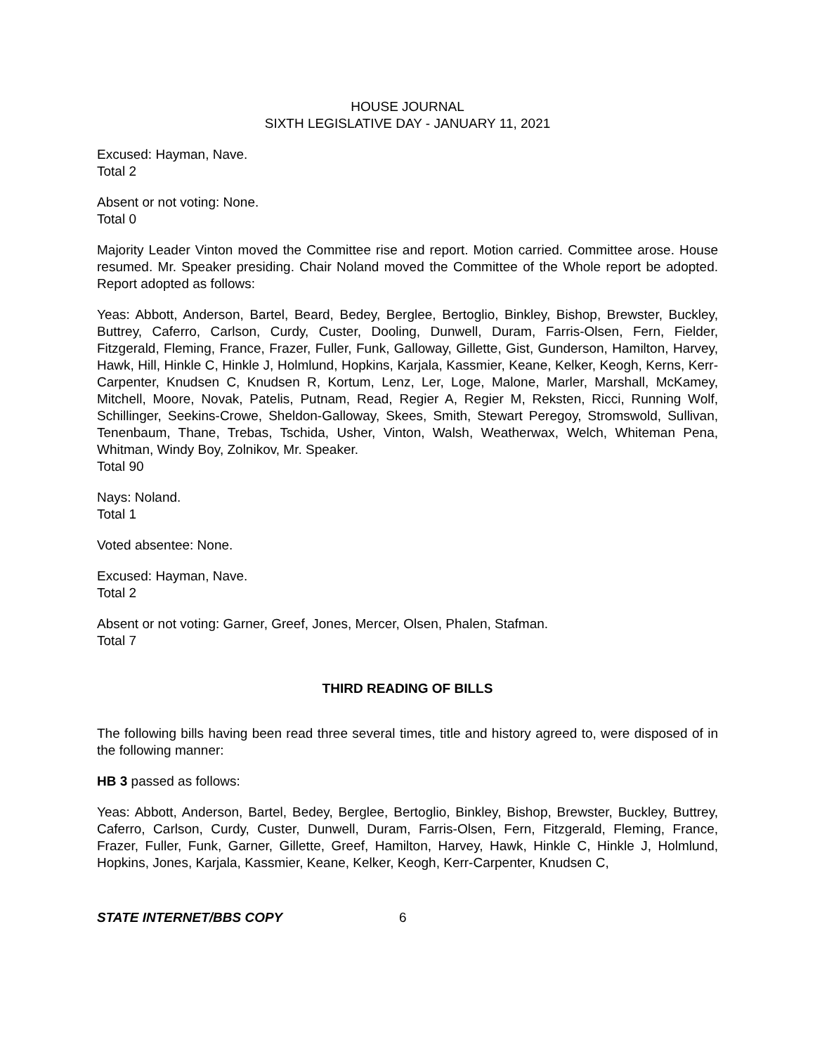HOUSE JOURNAL
SIXTH LEGISLATIVE DAY - JANUARY 11, 2021
Excused: Hayman, Nave.
Total 2
Absent or not voting: None.
Total 0
Majority Leader Vinton moved the Committee rise and report. Motion carried. Committee arose. House resumed. Mr. Speaker presiding. Chair Noland moved the Committee of the Whole report be adopted. Report adopted as follows:
Yeas: Abbott, Anderson, Bartel, Beard, Bedey, Berglee, Bertoglio, Binkley, Bishop, Brewster, Buckley, Buttrey, Caferro, Carlson, Curdy, Custer, Dooling, Dunwell, Duram, Farris-Olsen, Fern, Fielder, Fitzgerald, Fleming, France, Frazer, Fuller, Funk, Galloway, Gillette, Gist, Gunderson, Hamilton, Harvey, Hawk, Hill, Hinkle C, Hinkle J, Holmlund, Hopkins, Karjala, Kassmier, Keane, Kelker, Keogh, Kerns, Kerr-Carpenter, Knudsen C, Knudsen R, Kortum, Lenz, Ler, Loge, Malone, Marler, Marshall, McKamey, Mitchell, Moore, Novak, Patelis, Putnam, Read, Regier A, Regier M, Reksten, Ricci, Running Wolf, Schillinger, Seekins-Crowe, Sheldon-Galloway, Skees, Smith, Stewart Peregoy, Stromswold, Sullivan, Tenenbaum, Thane, Trebas, Tschida, Usher, Vinton, Walsh, Weatherwax, Welch, Whiteman Pena, Whitman, Windy Boy, Zolnikov, Mr. Speaker.
Total 90
Nays: Noland.
Total 1
Voted absentee: None.
Excused: Hayman, Nave.
Total 2
Absent or not voting: Garner, Greef, Jones, Mercer, Olsen, Phalen, Stafman.
Total 7
THIRD READING OF BILLS
The following bills having been read three several times, title and history agreed to, were disposed of in the following manner:
HB 3 passed as follows:
Yeas: Abbott, Anderson, Bartel, Bedey, Berglee, Bertoglio, Binkley, Bishop, Brewster, Buckley, Buttrey, Caferro, Carlson, Curdy, Custer, Dunwell, Duram, Farris-Olsen, Fern, Fitzgerald, Fleming, France, Frazer, Fuller, Funk, Garner, Gillette, Greef, Hamilton, Harvey, Hawk, Hinkle C, Hinkle J, Holmlund, Hopkins, Jones, Karjala, Kassmier, Keane, Kelker, Keogh, Kerr-Carpenter, Knudsen C,
STATE INTERNET/BBS COPY 6